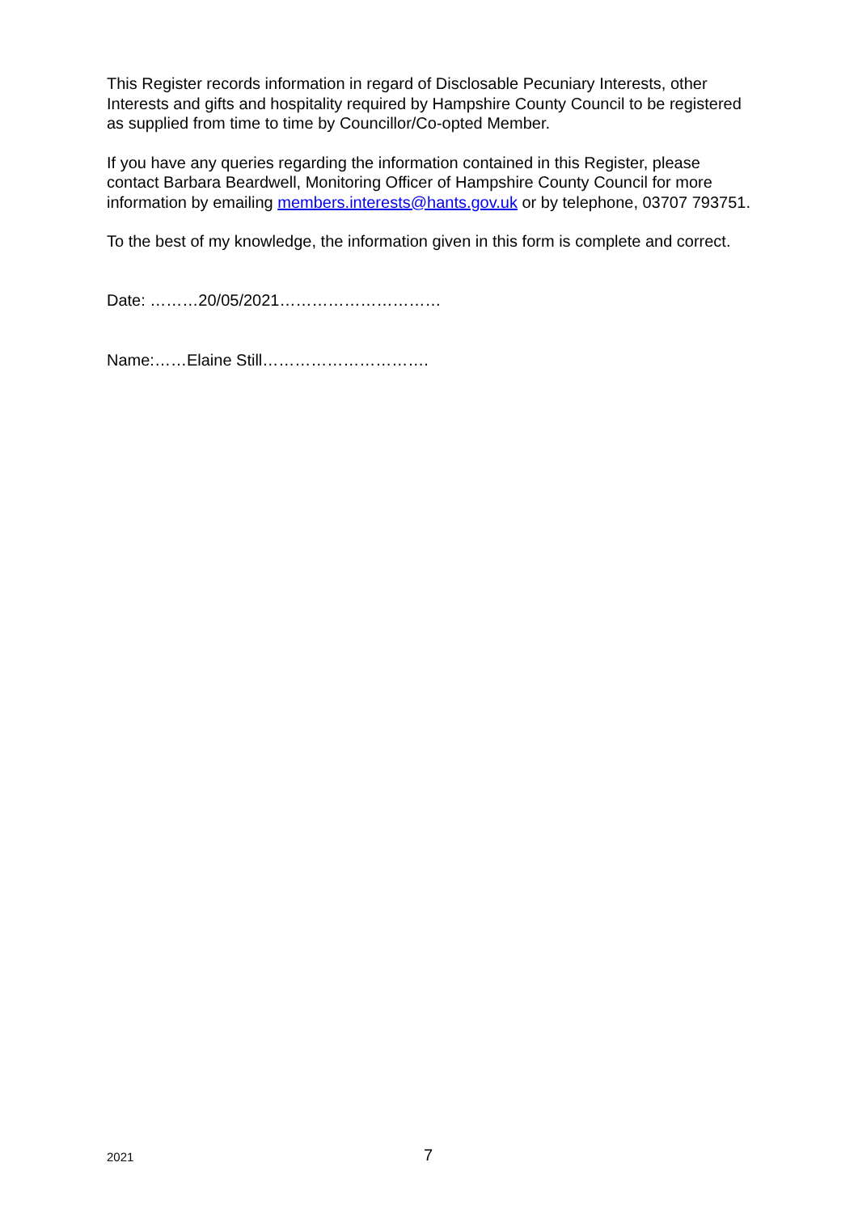This Register records information in regard of Disclosable Pecuniary Interests, other Interests and gifts and hospitality required by Hampshire County Council to be registered as supplied from time to time by Councillor/Co-opted Member.
If you have any queries regarding the information contained in this Register, please contact Barbara Beardwell, Monitoring Officer of Hampshire County Council for more information by emailing members.interests@hants.gov.uk or by telephone, 03707 793751.
To the best of my knowledge, the information given in this form is complete and correct.
Date: ………20/05/2021…………………………
Name:……Elaine Still………………………….
2021 7